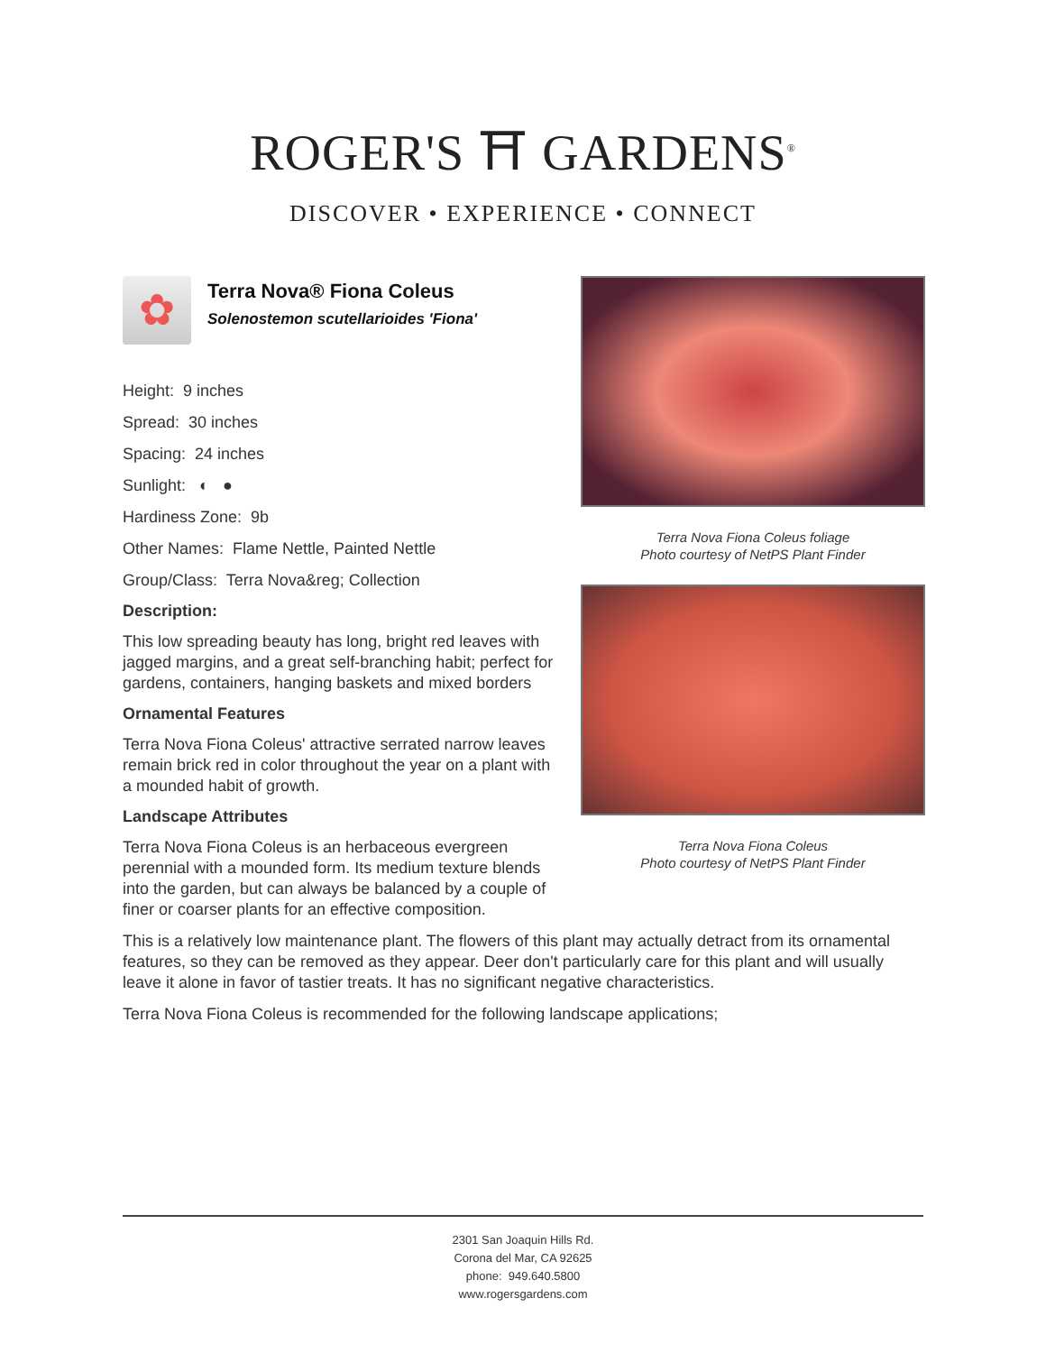ROGER'S ⛩ GARDENS<sup>®</sup>
DISCOVER • EXPERIENCE • CONNECT
✿
Terra Nova® Fiona Coleus
Solenostemon scutellarioides 'Fiona'
Height: 9 inches
Spread: 30 inches
Spacing: 24 inches
Sunlight: ◐ ●
Hardiness Zone: 9b
Other Names: Flame Nettle, Painted Nettle
Group/Class: Terra Nova&reg; Collection
Description:
This low spreading beauty has long, bright red leaves with jagged margins, and a great self-branching habit; perfect for gardens, containers, hanging baskets and mixed borders
Ornamental Features
Terra Nova Fiona Coleus' attractive serrated narrow leaves remain brick red in color throughout the year on a plant with a mounded habit of growth.
Landscape Attributes
Terra Nova Fiona Coleus is an herbaceous evergreen perennial with a mounded form. Its medium texture blends into the garden, but can always be balanced by a couple of finer or coarser plants for an effective composition.
Terra Nova Fiona Coleus foliage
Photo courtesy of NetPS Plant Finder
Terra Nova Fiona Coleus
Photo courtesy of NetPS Plant Finder
This is a relatively low maintenance plant. The flowers of this plant may actually detract from its ornamental features, so they can be removed as they appear. Deer don't particularly care for this plant and will usually leave it alone in favor of tastier treats. It has no significant negative characteristics.
Terra Nova Fiona Coleus is recommended for the following landscape applications;
2301 San Joaquin Hills Rd.
Corona del Mar, CA 92625
phone: 949.640.5800
www.rogersgardens.com